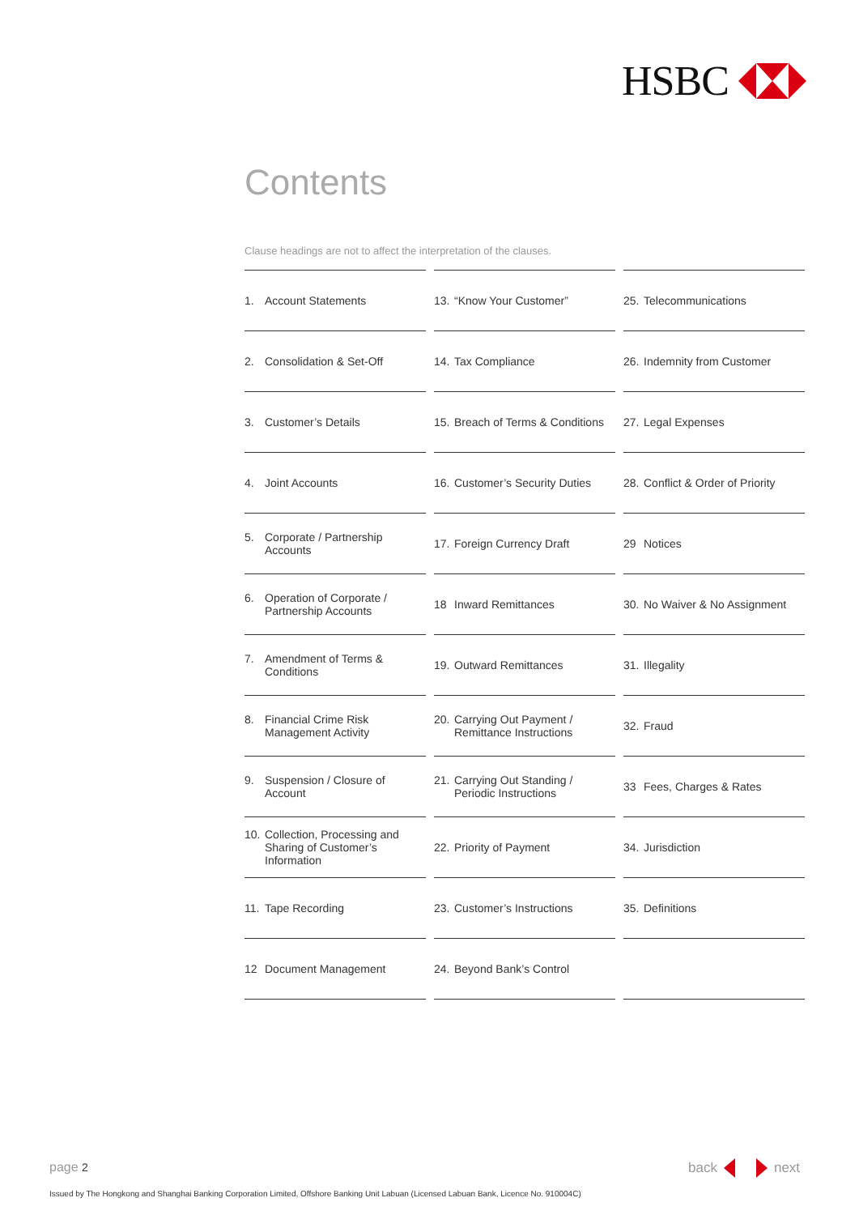HSBC
Contents
Clause headings are not to affect the interpretation of the clauses.
| 1. Account Statements | 13. “Know Your Customer” | 25. Telecommunications |
| 2. Consolidation & Set-Off | 14. Tax Compliance | 26. Indemnity from Customer |
| 3. Customer’s Details | 15. Breach of Terms & Conditions | 27. Legal Expenses |
| 4. Joint Accounts | 16. Customer’s Security Duties | 28. Conflict & Order of Priority |
| 5. Corporate / Partnership Accounts | 17. Foreign Currency Draft | 29 Notices |
| 6. Operation of Corporate / Partnership Accounts | 18 Inward Remittances | 30. No Waiver & No Assignment |
| 7. Amendment of Terms & Conditions | 19. Outward Remittances | 31. Illegality |
| 8. Financial Crime Risk Management Activity | 20. Carrying Out Payment / Remittance Instructions | 32. Fraud |
| 9. Suspension / Closure of Account | 21. Carrying Out Standing / Periodic Instructions | 33 Fees, Charges & Rates |
| 10. Collection, Processing and Sharing of Customer’s Information | 22. Priority of Payment | 34. Jurisdiction |
| 11. Tape Recording | 23. Customer’s Instructions | 35. Definitions |
| 12 Document Management | 24. Beyond Bank’s Control | |
page 2 back next
Issued by The Hongkong and Shanghai Banking Corporation Limited, Offshore Banking Unit Labuan (Licensed Labuan Bank, Licence No. 910004C)